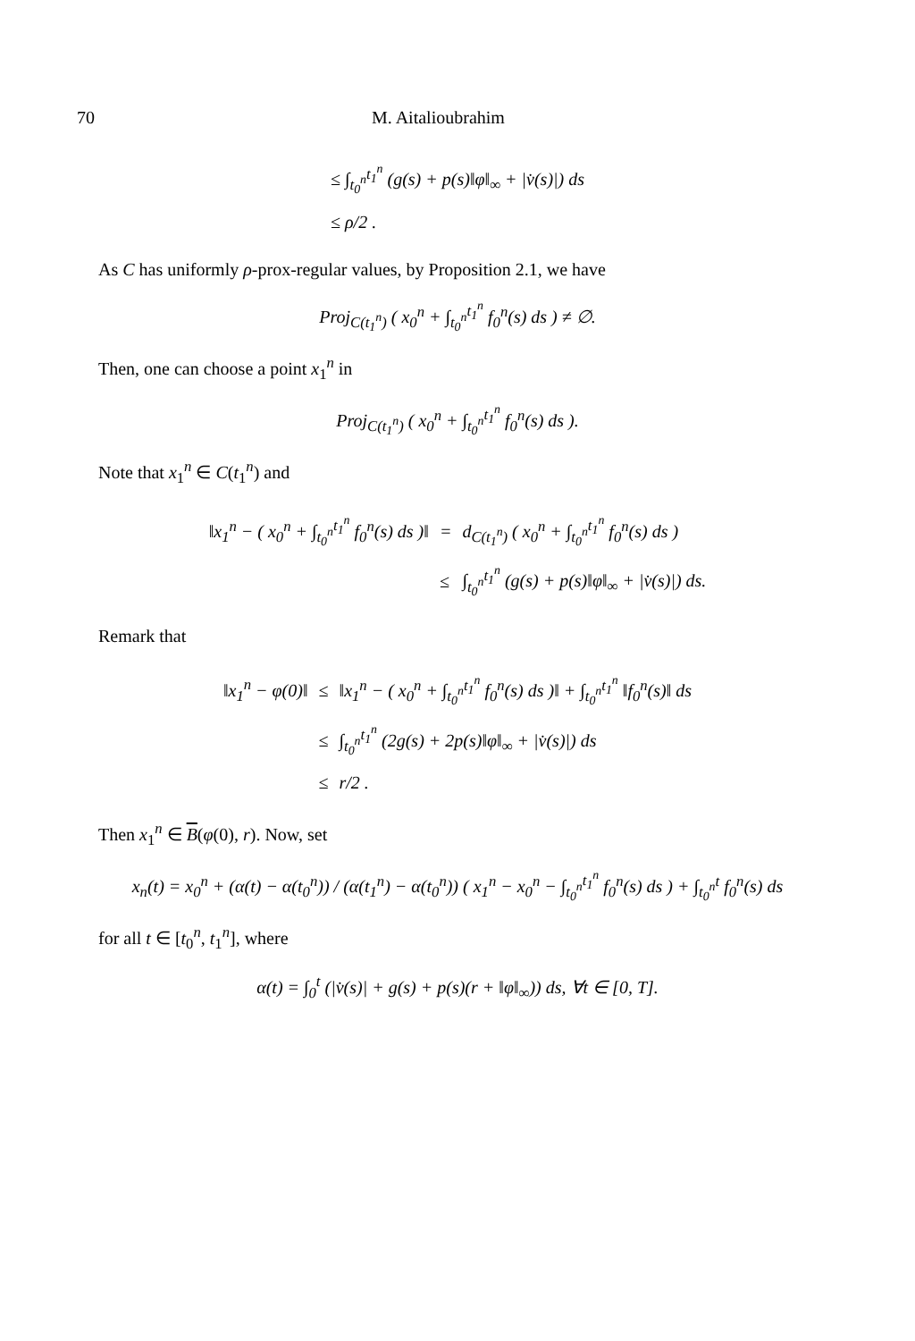70 M. Aitalioubrahim
| ≤ ∫<sub>t<sub>0</sub><sup>n</sup></sub><sup>t<sub>1</sub><sup>n</sup></sup> (g(s) + p(s)‖φ‖<sub>∞</sub> + /v̇(s)/) ds |
| ≤ ρ/2 . |
As C has uniformly ρ-prox-regular values, by Proposition 2.1, we have
Proj<sub>C(t<sub>1</sub><sup>n</sup>)</sub> ( x<sub>0</sub><sup>n</sup> + ∫<sub>t<sub>0</sub><sup>n</sup></sub><sup>t<sub>1</sub><sup>n</sup></sup> f<sub>0</sub><sup>n</sup>(s) ds ) ≠ ∅.
Then, one can choose a point x<sub>1</sub><sup>n</sup> in
Proj<sub>C(t<sub>1</sub><sup>n</sup>)</sub> ( x<sub>0</sub><sup>n</sup> + ∫<sub>t<sub>0</sub><sup>n</sup></sub><sup>t<sub>1</sub><sup>n</sup></sup> f<sub>0</sub><sup>n</sup>(s) ds ).
Note that x<sub>1</sub><sup>n</sup> ∈ C(t<sub>1</sub><sup>n</sup>) and
| ‖x<sub>1</sub><sup>n</sup> − ( x<sub>0</sub><sup>n</sup> + ∫<sub>t<sub>0</sub><sup>n</sup></sub><sup>t<sub>1</sub><sup>n</sup></sup> f<sub>0</sub><sup>n</sup>(s) ds )‖ | = | d<sub>C(t<sub>1</sub><sup>n</sup>)</sub> ( x<sub>0</sub><sup>n</sup> + ∫<sub>t<sub>0</sub><sup>n</sup></sub><sup>t<sub>1</sub><sup>n</sup></sup> f<sub>0</sub><sup>n</sup>(s) ds ) |
| | ≤ | ∫<sub>t<sub>0</sub><sup>n</sup></sub><sup>t<sub>1</sub><sup>n</sup></sup> (g(s) + p(s)‖φ‖<sub>∞</sub> + /v̇(s)/) ds. |
Remark that
| ‖x<sub>1</sub><sup>n</sup> − φ(0)‖ | ≤ | ‖x<sub>1</sub><sup>n</sup> − ( x<sub>0</sub><sup>n</sup> + ∫<sub>t<sub>0</sub><sup>n</sup></sub><sup>t<sub>1</sub><sup>n</sup></sup> f<sub>0</sub><sup>n</sup>(s) ds )‖ + ∫<sub>t<sub>0</sub><sup>n</sup></sub><sup>t<sub>1</sub><sup>n</sup></sup> ‖f<sub>0</sub><sup>n</sup>(s)‖ ds |
| | ≤ | ∫<sub>t<sub>0</sub><sup>n</sup></sub><sup>t<sub>1</sub><sup>n</sup></sup> (2g(s) + 2p(s)‖φ‖<sub>∞</sub> + /v̇(s)/) ds |
| | ≤ | r/2 . |
Then x<sub>1</sub><sup>n</sup> ∈ B(φ(0), r). Now, set
x<sub>n</sub>(t) = x<sub>0</sub><sup>n</sup> + (α(t) − α(t<sub>0</sub><sup>n</sup>)) / (α(t<sub>1</sub><sup>n</sup>) − α(t<sub>0</sub><sup>n</sup>)) ( x<sub>1</sub><sup>n</sup> − x<sub>0</sub><sup>n</sup> − ∫<sub>t<sub>0</sub><sup>n</sup></sub><sup>t<sub>1</sub><sup>n</sup></sup> f<sub>0</sub><sup>n</sup>(s) ds ) + ∫<sub>t<sub>0</sub><sup>n</sup></sub><sup>t</sup> f<sub>0</sub><sup>n</sup>(s) ds
for all t ∈ [t<sub>0</sub><sup>n</sup>, t<sub>1</sub><sup>n</sup>], where
α(t) = ∫<sub>0</sub><sup>t</sup> (|v̇(s)| + g(s) + p(s)(r + ‖φ‖<sub>∞</sub>)) ds, ∀t ∈ [0, T].